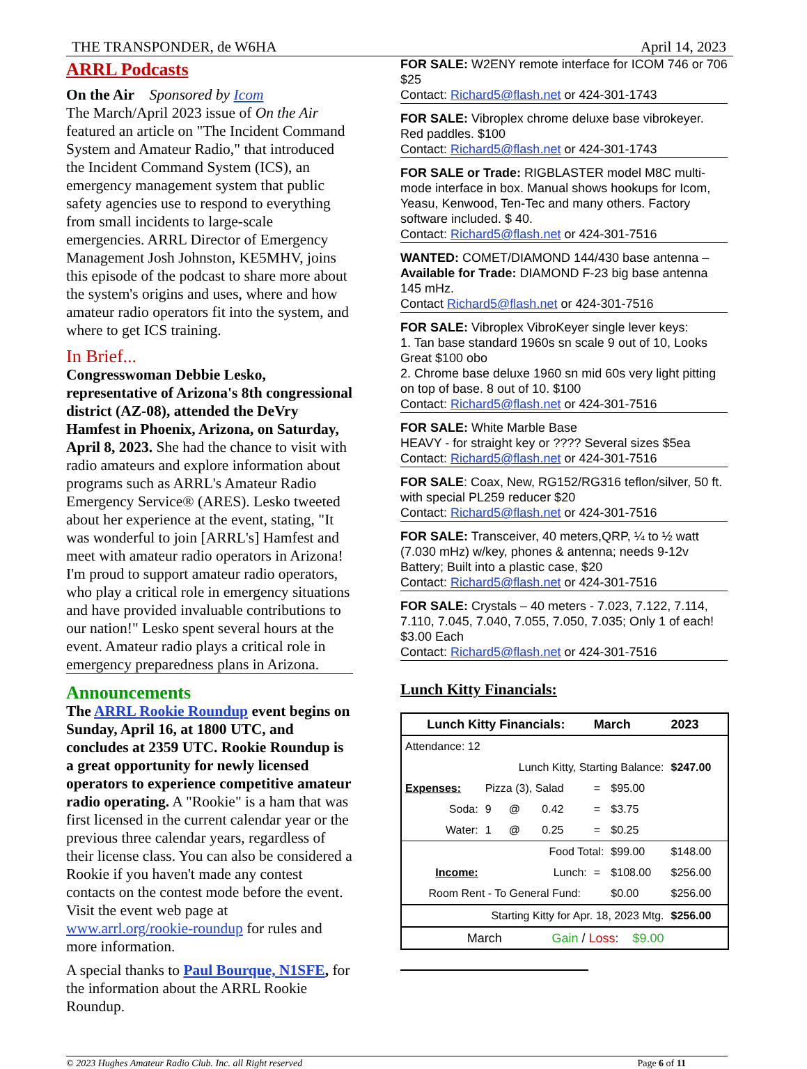THE TRANSPONDER, de W6HA April 14, 2023
ARRL Podcasts
On the Air Sponsored by Icom
The March/April 2023 issue of On the Air featured an article on "The Incident Command System and Amateur Radio," that introduced the Incident Command System (ICS), an emergency management system that public safety agencies use to respond to everything from small incidents to large-scale emergencies. ARRL Director of Emergency Management Josh Johnston, KE5MHV, joins this episode of the podcast to share more about the system's origins and uses, where and how amateur radio operators fit into the system, and where to get ICS training.
In Brief...
Congresswoman Debbie Lesko, representative of Arizona's 8th congressional district (AZ-08), attended the DeVry Hamfest in Phoenix, Arizona, on Saturday, April 8, 2023. She had the chance to visit with radio amateurs and explore information about programs such as ARRL's Amateur Radio Emergency Service® (ARES). Lesko tweeted about her experience at the event, stating, "It was wonderful to join [ARRL's] Hamfest and meet with amateur radio operators in Arizona! I'm proud to support amateur radio operators, who play a critical role in emergency situations and have provided invaluable contributions to our nation!" Lesko spent several hours at the event. Amateur radio plays a critical role in emergency preparedness plans in Arizona.
Announcements
The ARRL Rookie Roundup event begins on Sunday, April 16, at 1800 UTC, and concludes at 2359 UTC. Rookie Roundup is a great opportunity for newly licensed operators to experience competitive amateur radio operating. A "Rookie" is a ham that was first licensed in the current calendar year or the previous three calendar years, regardless of their license class. You can also be considered a Rookie if you haven't made any contest contacts on the contest mode before the event. Visit the event web page at www.arrl.org/rookie-roundup for rules and more information.
A special thanks to Paul Bourque, N1SFE, for the information about the ARRL Rookie Roundup.
FOR SALE: W2ENY remote interface for ICOM 746 or 706 $25
Contact: Richard5@flash.net or 424-301-1743
FOR SALE: Vibroplex chrome deluxe base vibrokeyer. Red paddles. $100
Contact: Richard5@flash.net or 424-301-1743
FOR SALE or Trade: RIGBLASTER model M8C multi-mode interface in box. Manual shows hookups for Icom, Yeasu, Kenwood, Ten-Tec and many others. Factory software included. $ 40.
Contact: Richard5@flash.net or 424-301-7516
WANTED: COMET/DIAMOND 144/430 base antenna – Available for Trade: DIAMOND F-23 big base antenna 145 mHz.
Contact Richard5@flash.net or 424-301-7516
FOR SALE: Vibroplex VibroKeyer single lever keys:
1. Tan base standard 1960s sn scale 9 out of 10, Looks Great $100 obo
2. Chrome base deluxe 1960 sn mid 60s very light pitting on top of base. 8 out of 10. $100
Contact: Richard5@flash.net or 424-301-7516
FOR SALE: White Marble Base
HEAVY - for straight key or ???? Several sizes $5ea
Contact: Richard5@flash.net or 424-301-7516
FOR SALE: Coax, New, RG152/RG316 teflon/silver, 50 ft. with special PL259 reducer $20
Contact: Richard5@flash.net or 424-301-7516
FOR SALE: Transceiver, 40 meters,QRP, ¼ to ½ watt (7.030 mHz) w/key, phones & antenna; needs 9-12v Battery; Built into a plastic case, $20
Contact: Richard5@flash.net or 424-301-7516
FOR SALE: Crystals – 40 meters - 7.023, 7.122, 7.114, 7.110, 7.045, 7.040, 7.055, 7.050, 7.035; Only 1 of each! $3.00 Each
Contact: Richard5@flash.net or 424-301-7516
Lunch Kitty Financials:
| Lunch Kitty Financials: | | | | March | | 2023 |
| Attendance: 12 | | | | | | |
| Lunch Kitty, Starting Balance: | | | | | | $247.00 |
| Expenses: | Pizza (3), Salad | | | = | $95.00 | |
| Soda: | 9 | @ | 0.42 | = | $3.75 | |
| Water: | 1 | @ | 0.25 | = | $0.25 | |
| Food Total: | | | | | $99.00 | $148.00 |
| Income: | Lunch: | | | = | $108.00 | $256.00 |
| Room Rent - To General Fund: | | | | | $0.00 | $256.00 |
| Starting Kitty for Apr. 18, 2023 Mtg. | | | | | | $256.00 |
| March | | Gain / Loss : $9.00 | | | | |
© 2023 Hughes Amateur Radio Club. Inc. all Right reserved Page 6 of 11